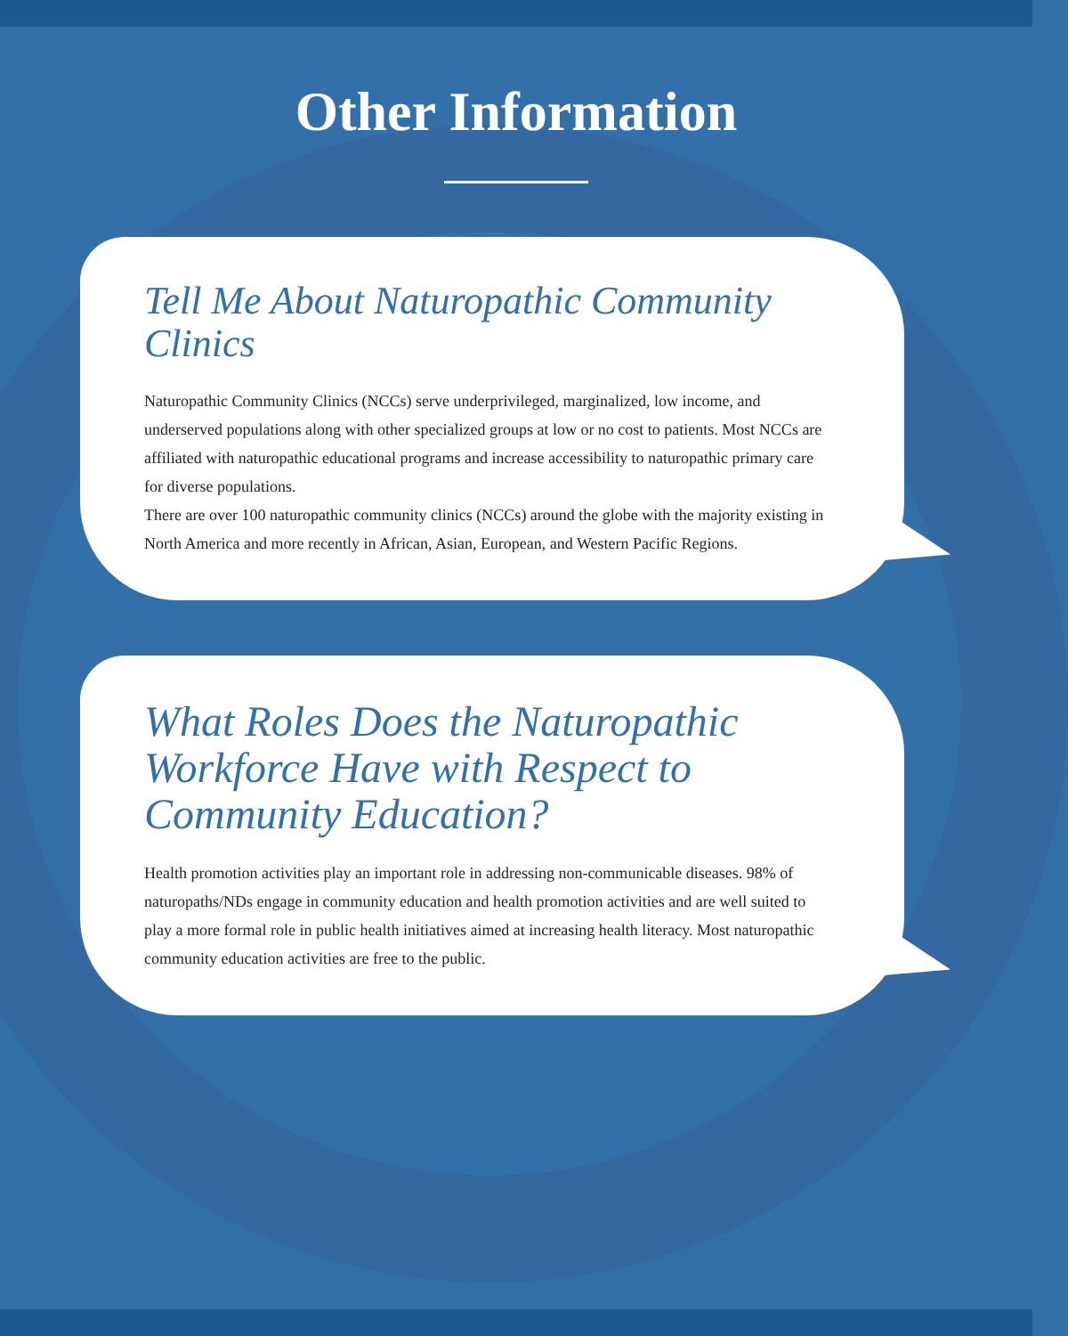Other Information
Tell Me About Naturopathic Community Clinics
Naturopathic Community Clinics (NCCs) serve underprivileged, marginalized, low income, and underserved populations along with other specialized groups at low or no cost to patients. Most NCCs are affiliated with naturopathic educational programs and increase accessibility to naturopathic primary care for diverse populations.
There are over 100 naturopathic community clinics (NCCs) around the globe with the majority existing in North America and more recently in African, Asian, European, and Western Pacific Regions.
What Roles Does the Naturopathic Workforce Have with Respect to Community Education?
Health promotion activities play an important role in addressing non-communicable diseases. 98% of naturopaths/NDs engage in community education and health promotion activities and are well suited to play a more formal role in public health initiatives aimed at increasing health literacy. Most naturopathic community education activities are free to the public.